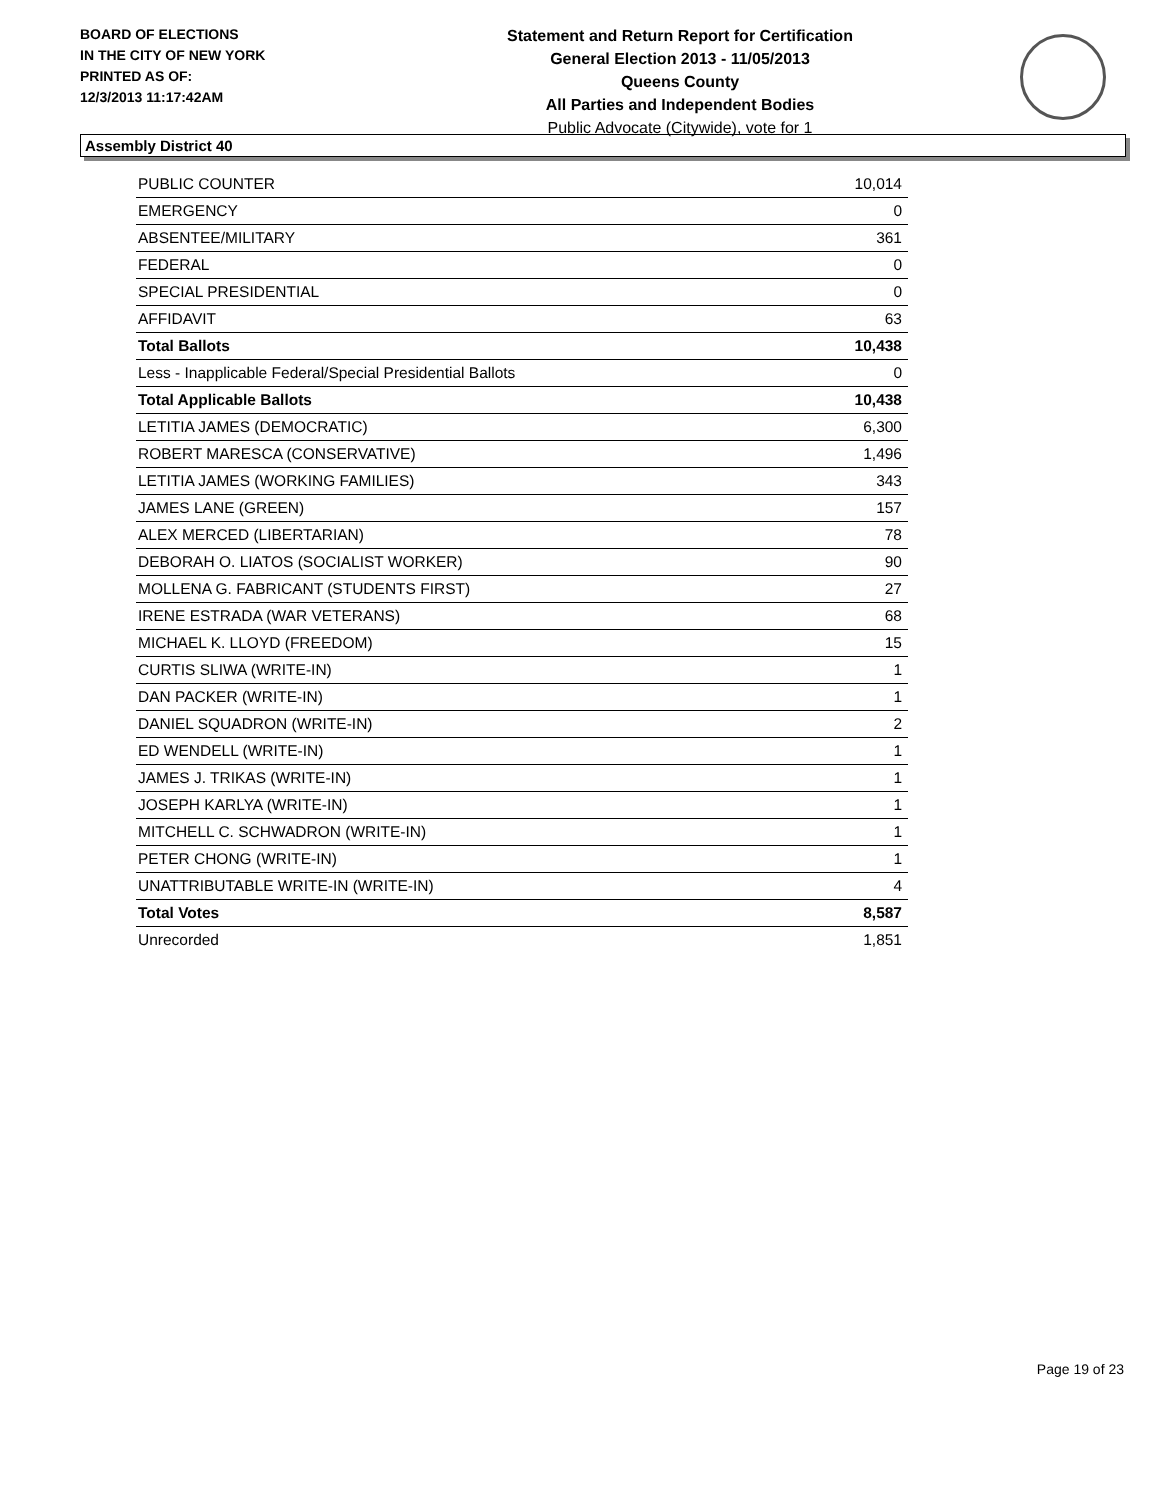BOARD OF ELECTIONS
IN THE CITY OF NEW YORK
PRINTED AS OF:
12/3/2013 11:17:42AM
Statement and Return Report for Certification
General Election 2013 - 11/05/2013
Queens County
All Parties and Independent Bodies
Public Advocate (Citywide), vote for 1
Assembly District 40
| PUBLIC COUNTER | 10,014 |
| EMERGENCY | 0 |
| ABSENTEE/MILITARY | 361 |
| FEDERAL | 0 |
| SPECIAL PRESIDENTIAL | 0 |
| AFFIDAVIT | 63 |
| Total Ballots | 10,438 |
| Less - Inapplicable Federal/Special Presidential Ballots | 0 |
| Total Applicable Ballots | 10,438 |
| LETITIA JAMES (DEMOCRATIC) | 6,300 |
| ROBERT MARESCA (CONSERVATIVE) | 1,496 |
| LETITIA JAMES (WORKING FAMILIES) | 343 |
| JAMES LANE (GREEN) | 157 |
| ALEX MERCED (LIBERTARIAN) | 78 |
| DEBORAH O. LIATOS (SOCIALIST WORKER) | 90 |
| MOLLENA G. FABRICANT (STUDENTS FIRST) | 27 |
| IRENE ESTRADA (WAR VETERANS) | 68 |
| MICHAEL K. LLOYD (FREEDOM) | 15 |
| CURTIS SLIWA (WRITE-IN) | 1 |
| DAN PACKER (WRITE-IN) | 1 |
| DANIEL SQUADRON (WRITE-IN) | 2 |
| ED WENDELL (WRITE-IN) | 1 |
| JAMES J. TRIKAS (WRITE-IN) | 1 |
| JOSEPH KARLYA (WRITE-IN) | 1 |
| MITCHELL C. SCHWADRON (WRITE-IN) | 1 |
| PETER CHONG (WRITE-IN) | 1 |
| UNATTRIBUTABLE WRITE-IN (WRITE-IN) | 4 |
| Total Votes | 8,587 |
| Unrecorded | 1,851 |
Page 19 of 23